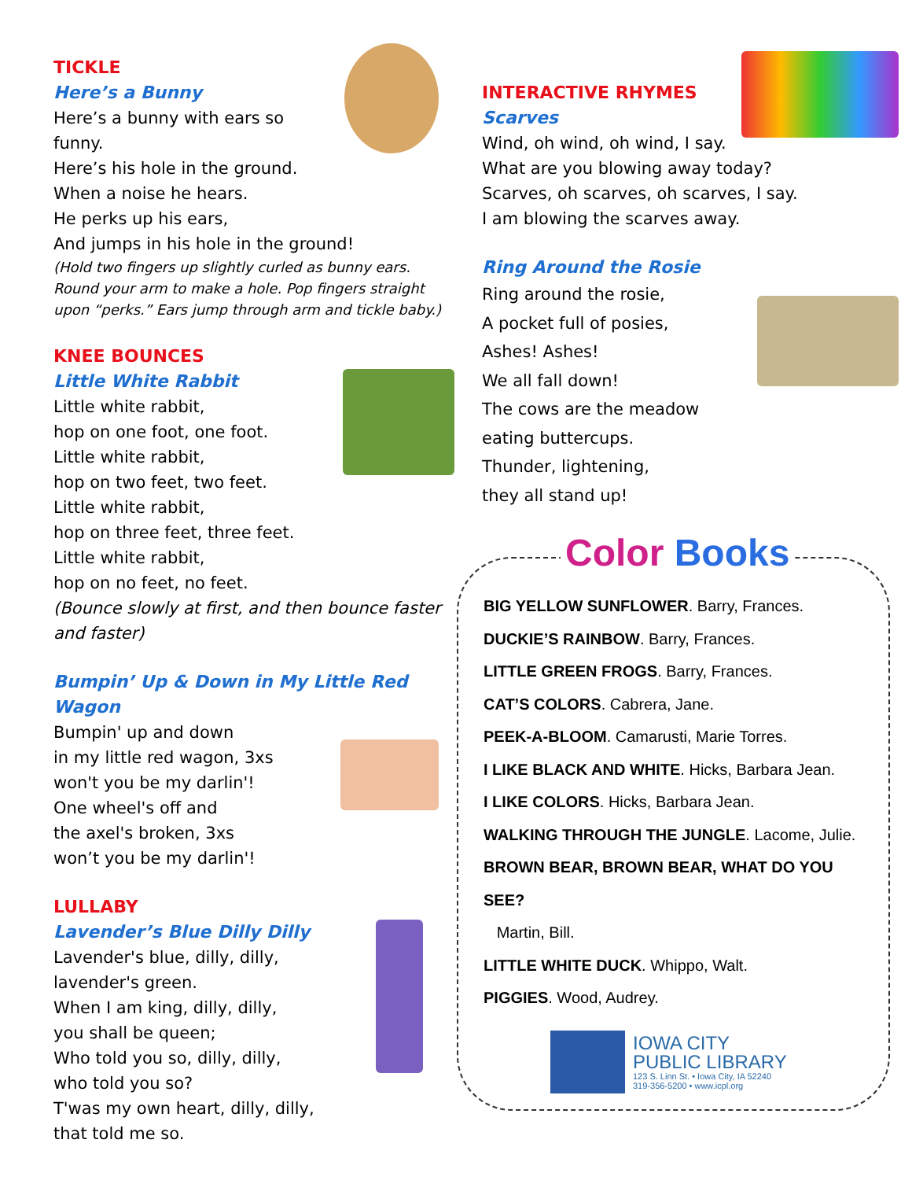TICKLE
Here’s a Bunny
Here’s a bunny with ears so funny.
Here’s his hole in the ground.
When a noise he hears.
He perks up his ears,
And jumps in his hole in the ground!
(Hold two fingers up slightly curled as bunny ears. Round your arm to make a hole. Pop fingers straight upon “perks.” Ears jump through arm and tickle baby.)
KNEE BOUNCES
Little White Rabbit
Little white rabbit,
hop on one foot, one foot.
Little white rabbit,
hop on two feet, two feet.
Little white rabbit,
hop on three feet, three feet.
Little white rabbit,
hop on no feet, no feet.
(Bounce slowly at first, and then bounce faster and faster)
Bumpin’ Up & Down in My Little Red Wagon
Bumpin' up and down
in my little red wagon, 3xs
won't you be my darlin'!
One wheel's off and
the axel's broken, 3xs
won’t you be my darlin'!
LULLABY
Lavender’s Blue Dilly Dilly
Lavender's blue, dilly, dilly,
lavender's green.
When I am king, dilly, dilly,
you shall be queen;
Who told you so, dilly, dilly,
who told you so?
T'was my own heart, dilly, dilly,
that told me so.
INTERACTIVE RHYMES
Scarves
Wind, oh wind, oh wind, I say.
What are you blowing away today?
Scarves, oh scarves, oh scarves, I say.
I am blowing the scarves away.
Ring Around the Rosie
Ring around the rosie,
A pocket full of posies,
Ashes! Ashes!
We all fall down!
The cows are the meadow
eating buttercups.
Thunder, lightening,
they all stand up!
Color Books
BIG YELLOW SUNFLOWER. Barry, Frances.
DUCKIE’S RAINBOW. Barry, Frances.
LITTLE GREEN FROGS. Barry, Frances.
CAT’S COLORS. Cabrera, Jane.
PEEK-A-BLOOM. Camarusti, Marie Torres.
I LIKE BLACK AND WHITE. Hicks, Barbara Jean.
I LIKE COLORS. Hicks, Barbara Jean.
WALKING THROUGH THE JUNGLE. Lacome, Julie.
BROWN BEAR, BROWN BEAR, WHAT DO YOU SEE?
Martin, Bill.
LITTLE WHITE DUCK. Whippo, Walt.
PIGGIES. Wood, Audrey.
IOWA CITY
PUBLIC LIBRARY
123 S. Linn St. • Iowa City, IA 52240
319-356-5200 • www.icpl.org